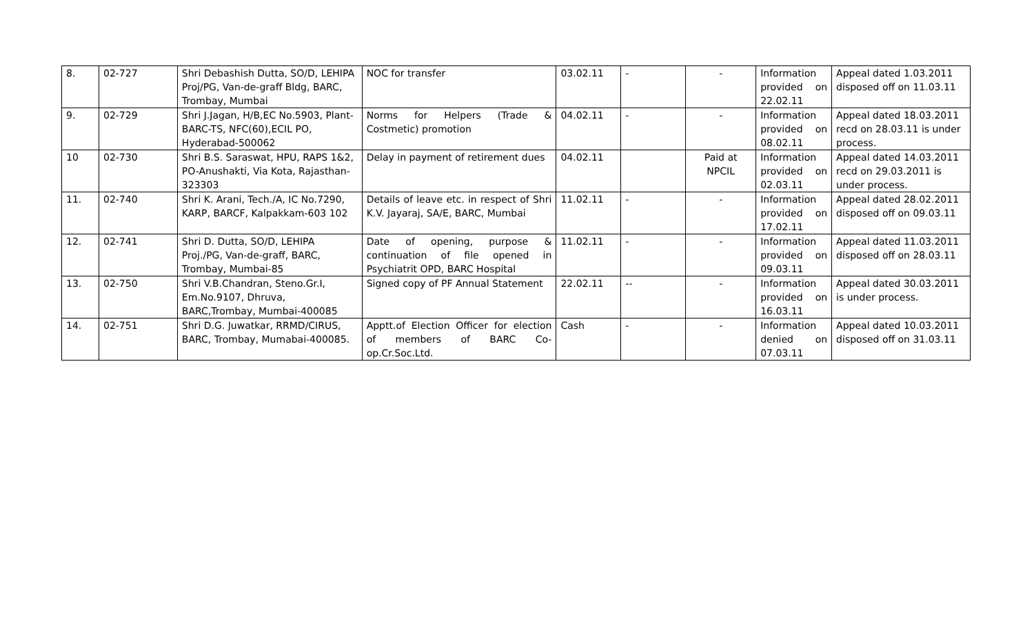| 8. | 02-727 | Shri Debashish Dutta, SO/D, LEHIPA Proj/PG, Van-de-graff Bldg, BARC, Trombay, Mumbai | NOC for transfer | 03.02.11 | - | - | Information provided on 22.02.11 | Appeal dated 1.03.2011 disposed off on 11.03.11 |
| 9. | 02-729 | Shri J.Jagan, H/B,EC No.5903, Plant-BARC-TS, NFC(60),ECIL PO, Hyderabad-500062 | Norms for Helpers (Trade & Costmetic) promotion | 04.02.11 | - | - | Information provided on 08.02.11 | Appeal dated 18.03.2011 recd on 28.03.11 is under process. |
| 10 | 02-730 | Shri B.S. Saraswat, HPU, RAPS 1&2, PO-Anushakti, Via Kota, Rajasthan-323303 | Delay in payment of retirement dues | 04.02.11 | | Paid at NPCIL | Information provided on 02.03.11 | Appeal dated 14.03.2011 recd on 29.03.2011 is under process. |
| 11. | 02-740 | Shri K. Arani, Tech./A, IC No.7290, KARP, BARCF, Kalpakkam-603 102 | Details of leave etc. in respect of Shri K.V. Jayaraj, SA/E, BARC, Mumbai | 11.02.11 | - | - | Information provided on 17.02.11 | Appeal dated 28.02.2011 disposed off on 09.03.11 |
| 12. | 02-741 | Shri D. Dutta, SO/D, LEHIPA Proj./PG, Van-de-graff, BARC, Trombay, Mumbai-85 | Date of opening, purpose & continuation of file opened in Psychiatrit OPD, BARC Hospital | 11.02.11 | - | - | Information provided on 09.03.11 | Appeal dated 11.03.2011 disposed off on 28.03.11 |
| 13. | 02-750 | Shri V.B.Chandran, Steno.Gr.I, Em.No.9107, Dhruva, BARC,Trombay, Mumbai-400085 | Signed copy of PF Annual Statement | 22.02.11 | -- | - | Information provided on 16.03.11 | Appeal dated 30.03.2011 is under process. |
| 14. | 02-751 | Shri D.G. Juwatkar, RRMD/CIRUS, BARC, Trombay, Mumabai-400085. | Apptt.of Election Officer for election of members of BARC Co-op.Cr.Soc.Ltd. | Cash | - | - | Information denied on 07.03.11 | Appeal dated 10.03.2011 disposed off on 31.03.11 |